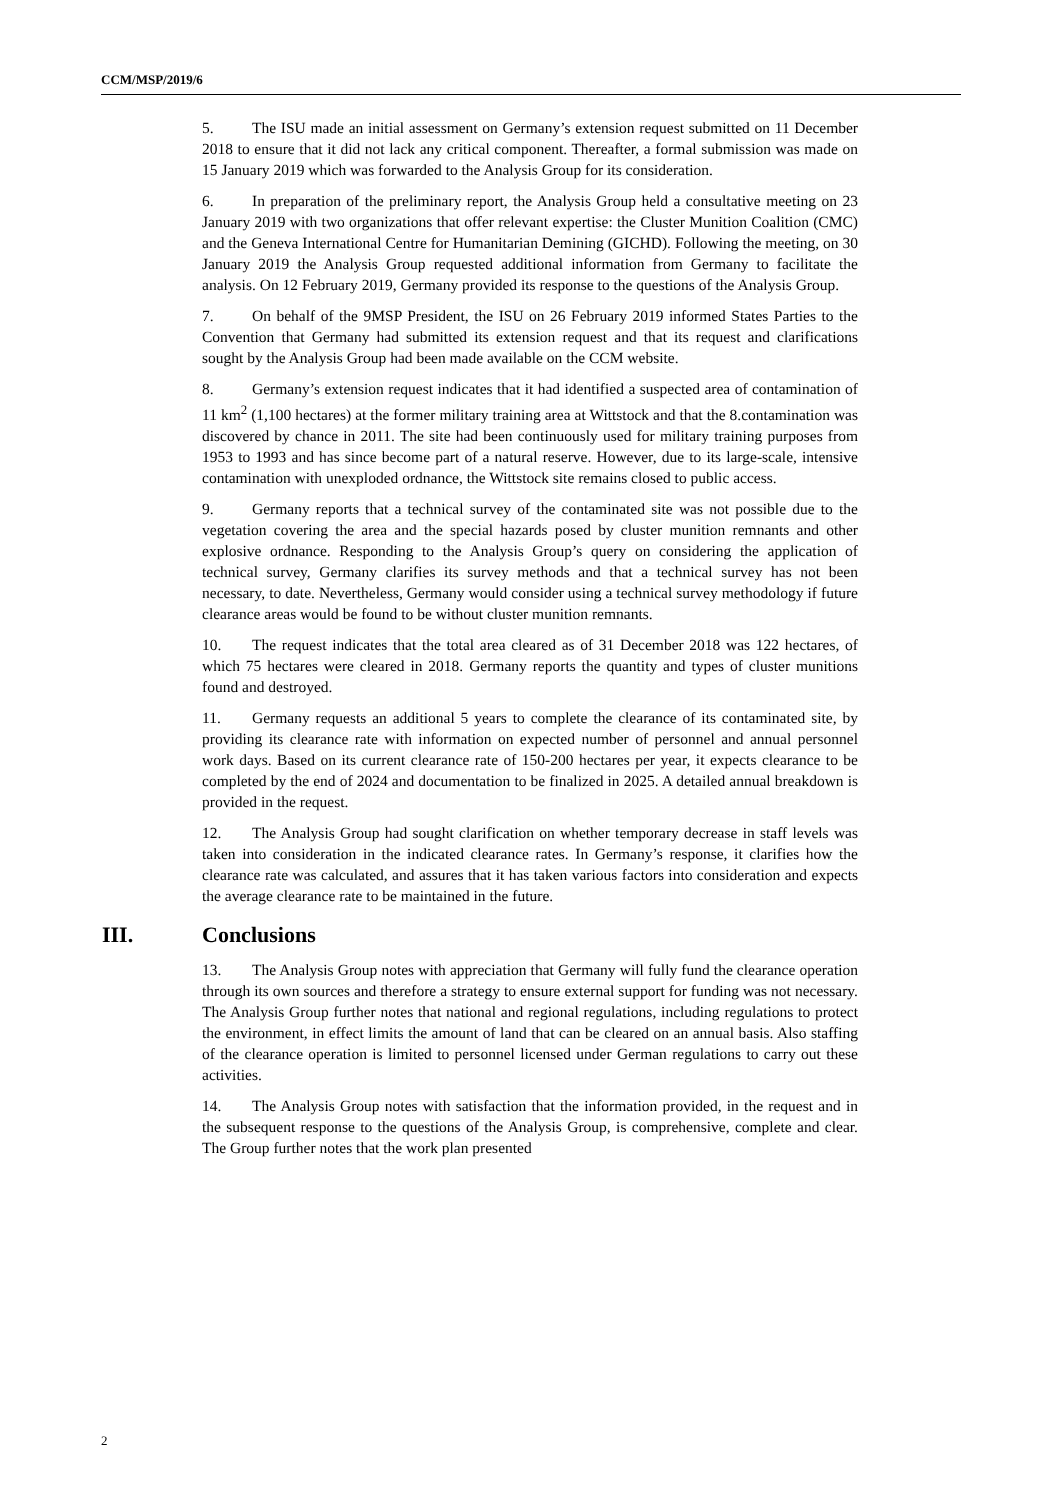CCM/MSP/2019/6
5. The ISU made an initial assessment on Germany’s extension request submitted on 11 December 2018 to ensure that it did not lack any critical component. Thereafter, a formal submission was made on 15 January 2019 which was forwarded to the Analysis Group for its consideration.
6. In preparation of the preliminary report, the Analysis Group held a consultative meeting on 23 January 2019 with two organizations that offer relevant expertise: the Cluster Munition Coalition (CMC) and the Geneva International Centre for Humanitarian Demining (GICHD). Following the meeting, on 30 January 2019 the Analysis Group requested additional information from Germany to facilitate the analysis. On 12 February 2019, Germany provided its response to the questions of the Analysis Group.
7. On behalf of the 9MSP President, the ISU on 26 February 2019 informed States Parties to the Convention that Germany had submitted its extension request and that its request and clarifications sought by the Analysis Group had been made available on the CCM website.
8. Germany’s extension request indicates that it had identified a suspected area of contamination of 11 km<sup>2</sup> (1,100 hectares) at the former military training area at Wittstock and that the 8.contamination was discovered by chance in 2011. The site had been continuously used for military training purposes from 1953 to 1993 and has since become part of a natural reserve. However, due to its large-scale, intensive contamination with unexploded ordnance, the Wittstock site remains closed to public access.
9. Germany reports that a technical survey of the contaminated site was not possible due to the vegetation covering the area and the special hazards posed by cluster munition remnants and other explosive ordnance. Responding to the Analysis Group’s query on considering the application of technical survey, Germany clarifies its survey methods and that a technical survey has not been necessary, to date. Nevertheless, Germany would consider using a technical survey methodology if future clearance areas would be found to be without cluster munition remnants.
10. The request indicates that the total area cleared as of 31 December 2018 was 122 hectares, of which 75 hectares were cleared in 2018. Germany reports the quantity and types of cluster munitions found and destroyed.
11. Germany requests an additional 5 years to complete the clearance of its contaminated site, by providing its clearance rate with information on expected number of personnel and annual personnel work days. Based on its current clearance rate of 150-200 hectares per year, it expects clearance to be completed by the end of 2024 and documentation to be finalized in 2025. A detailed annual breakdown is provided in the request.
12. The Analysis Group had sought clarification on whether temporary decrease in staff levels was taken into consideration in the indicated clearance rates. In Germany’s response, it clarifies how the clearance rate was calculated, and assures that it has taken various factors into consideration and expects the average clearance rate to be maintained in the future.
III. Conclusions
13. The Analysis Group notes with appreciation that Germany will fully fund the clearance operation through its own sources and therefore a strategy to ensure external support for funding was not necessary. The Analysis Group further notes that national and regional regulations, including regulations to protect the environment, in effect limits the amount of land that can be cleared on an annual basis. Also staffing of the clearance operation is limited to personnel licensed under German regulations to carry out these activities.
14. The Analysis Group notes with satisfaction that the information provided, in the request and in the subsequent response to the questions of the Analysis Group, is comprehensive, complete and clear. The Group further notes that the work plan presented
2